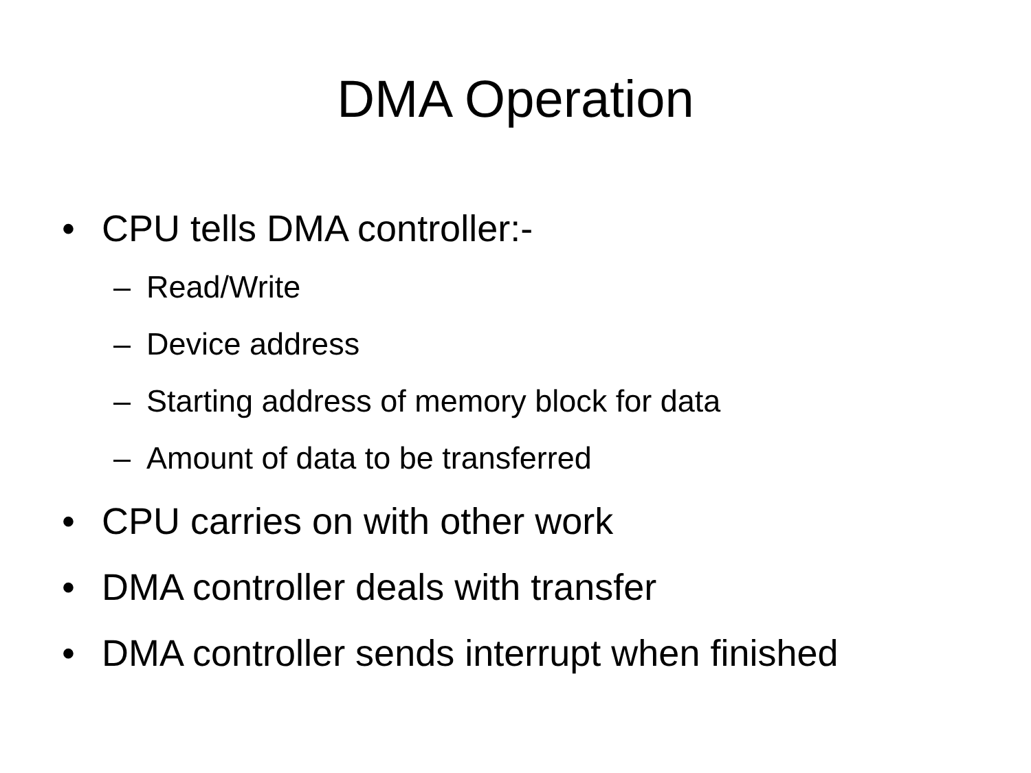DMA Operation
• CPU tells DMA controller:-
– Read/Write
– Device address
– Starting address of memory block for data
– Amount of data to be transferred
• CPU carries on with other work
• DMA controller deals with transfer
• DMA controller sends interrupt when finished